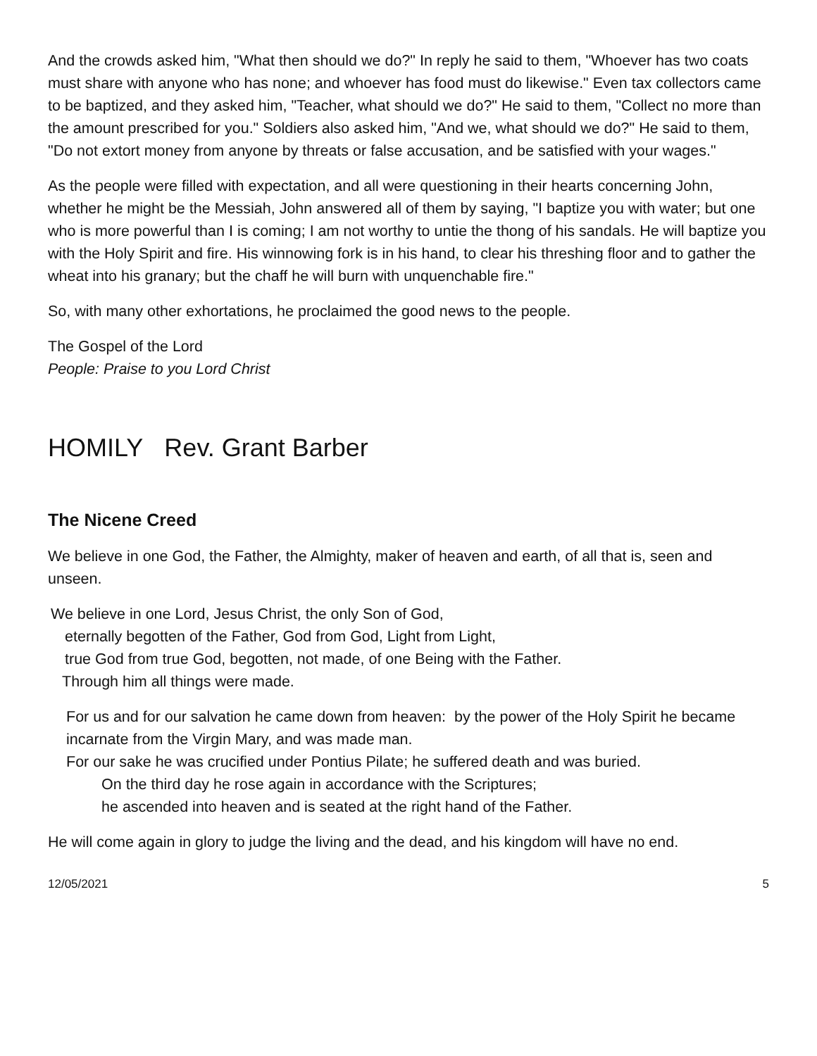And the crowds asked him, "What then should we do?" In reply he said to them, "Whoever has two coats must share with anyone who has none; and whoever has food must do likewise." Even tax collectors came to be baptized, and they asked him, "Teacher, what should we do?" He said to them, "Collect no more than the amount prescribed for you." Soldiers also asked him, "And we, what should we do?" He said to them, "Do not extort money from anyone by threats or false accusation, and be satisfied with your wages."
As the people were filled with expectation, and all were questioning in their hearts concerning John, whether he might be the Messiah, John answered all of them by saying, "I baptize you with water; but one who is more powerful than I is coming; I am not worthy to untie the thong of his sandals. He will baptize you with the Holy Spirit and fire. His winnowing fork is in his hand, to clear his threshing floor and to gather the wheat into his granary; but the chaff he will burn with unquenchable fire."
So, with many other exhortations, he proclaimed the good news to the people.
The Gospel of the Lord
People: Praise to you Lord Christ
HOMILY Rev. Grant Barber
The Nicene Creed
We believe in one God, the Father, the Almighty, maker of heaven and earth, of all that is, seen and unseen.
We believe in one Lord, Jesus Christ, the only Son of God,
eternally begotten of the Father, God from God, Light from Light,
true God from true God, begotten, not made, of one Being with the Father.
Through him all things were made.
For us and for our salvation he came down from heaven: by the power of the Holy Spirit he became incarnate from the Virgin Mary, and was made man.
For our sake he was crucified under Pontius Pilate; he suffered death and was buried.
On the third day he rose again in accordance with the Scriptures;
he ascended into heaven and is seated at the right hand of the Father.
He will come again in glory to judge the living and the dead, and his kingdom will have no end.
12/05/2021 5